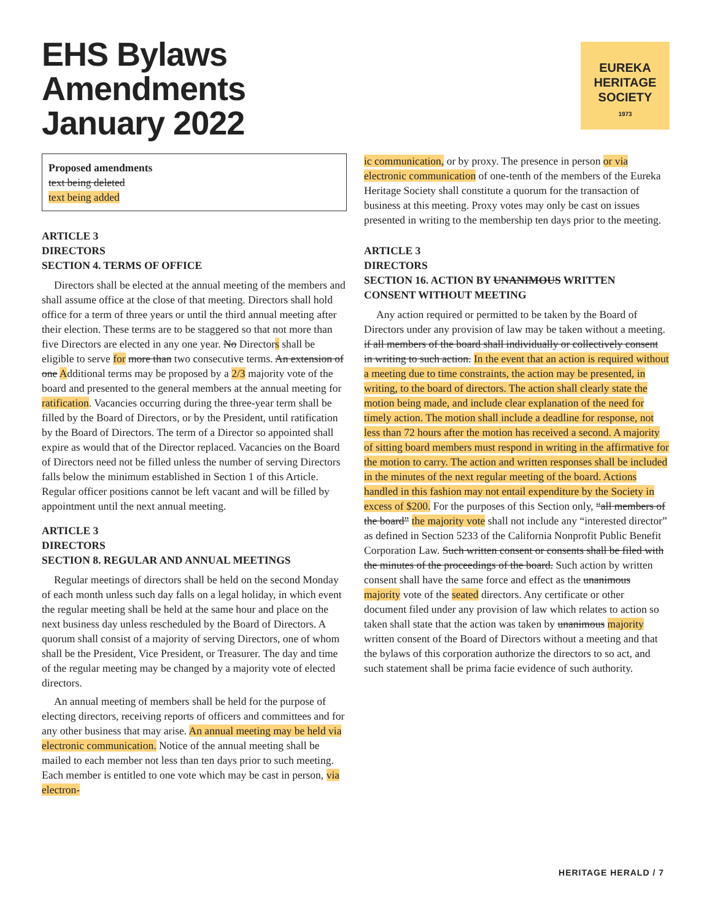EHS Bylaws
Amendments
January 2022
EUREKA
HERITAGE
SOCIETY
1973
Proposed amendments
text being deleted
text being added
ARTICLE 3
DIRECTORS
SECTION 4. TERMS OF OFFICE
Directors shall be elected at the annual meeting of the members and shall assume office at the close of that meeting. Directors shall hold office for a term of three years or until the third annual meeting after their election. These terms are to be staggered so that not more than five Directors are elected in any one year. No Directors shall be eligible to serve for more than two consecutive terms. An extension of one Additional terms may be proposed by a 2/3 majority vote of the board and presented to the general members at the annual meeting for ratification. Vacancies occurring during the three-year term shall be filled by the Board of Directors, or by the President, until ratification by the Board of Directors. The term of a Director so appointed shall expire as would that of the Director replaced. Vacancies on the Board of Directors need not be filled unless the number of serving Directors falls below the minimum established in Section 1 of this Article. Regular officer positions cannot be left vacant and will be filled by appointment until the next annual meeting.
ARTICLE 3
DIRECTORS
SECTION 8. REGULAR AND ANNUAL MEETINGS
Regular meetings of directors shall be held on the second Monday of each month unless such day falls on a legal holiday, in which event the regular meeting shall be held at the same hour and place on the next business day unless rescheduled by the Board of Directors. A quorum shall consist of a majority of serving Directors, one of whom shall be the President, Vice President, or Treasurer. The day and time of the regular meeting may be changed by a majority vote of elected directors.
An annual meeting of members shall be held for the purpose of electing directors, receiving reports of officers and committees and for any other business that may arise. An annual meeting may be held via electronic communication. Notice of the annual meeting shall be mailed to each member not less than ten days prior to such meeting. Each member is entitled to one vote which may be cast in person, via electron-
ic communication, or by proxy. The presence in person or via electronic communication of one-tenth of the members of the Eureka Heritage Society shall constitute a quorum for the transaction of business at this meeting. Proxy votes may only be cast on issues presented in writing to the membership ten days prior to the meeting.
ARTICLE 3
DIRECTORS
SECTION 16. ACTION BY UNANIMOUS WRITTEN CONSENT WITHOUT MEETING
Any action required or permitted to be taken by the Board of Directors under any provision of law may be taken without a meeting. if all members of the board shall individually or collectively consent in writing to such action. In the event that an action is required without a meeting due to time constraints, the action may be presented, in writing, to the board of directors. The action shall clearly state the motion being made, and include clear explanation of the need for timely action. The motion shall include a deadline for response, not less than 72 hours after the motion has received a second. A majority of sitting board members must respond in writing in the affirmative for the motion to carry. The action and written responses shall be included in the minutes of the next regular meeting of the board. Actions handled in this fashion may not entail expenditure by the Society in excess of $200. For the purposes of this Section only, “all members of the board” the majority vote shall not include any “interested director” as defined in Section 5233 of the California Nonprofit Public Benefit Corporation Law. Such written consent or consents shall be filed with the minutes of the proceedings of the board. Such action by written consent shall have the same force and effect as the unanimous majority vote of the seated directors. Any certificate or other document filed under any provision of law which relates to action so taken shall state that the action was taken by unanimous majority written consent of the Board of Directors without a meeting and that the bylaws of this corporation authorize the directors to so act, and such statement shall be prima facie evidence of such authority.
HERITAGE HERALD / 7